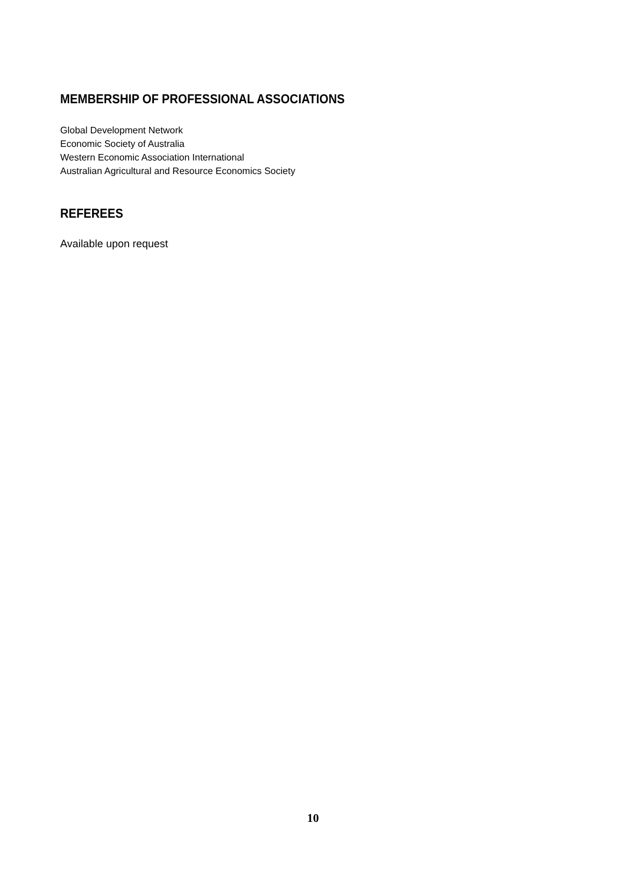MEMBERSHIP OF PROFESSIONAL ASSOCIATIONS
Global Development Network
Economic Society of Australia
Western Economic Association International
Australian Agricultural and Resource Economics Society
REFEREES
Available upon request
10